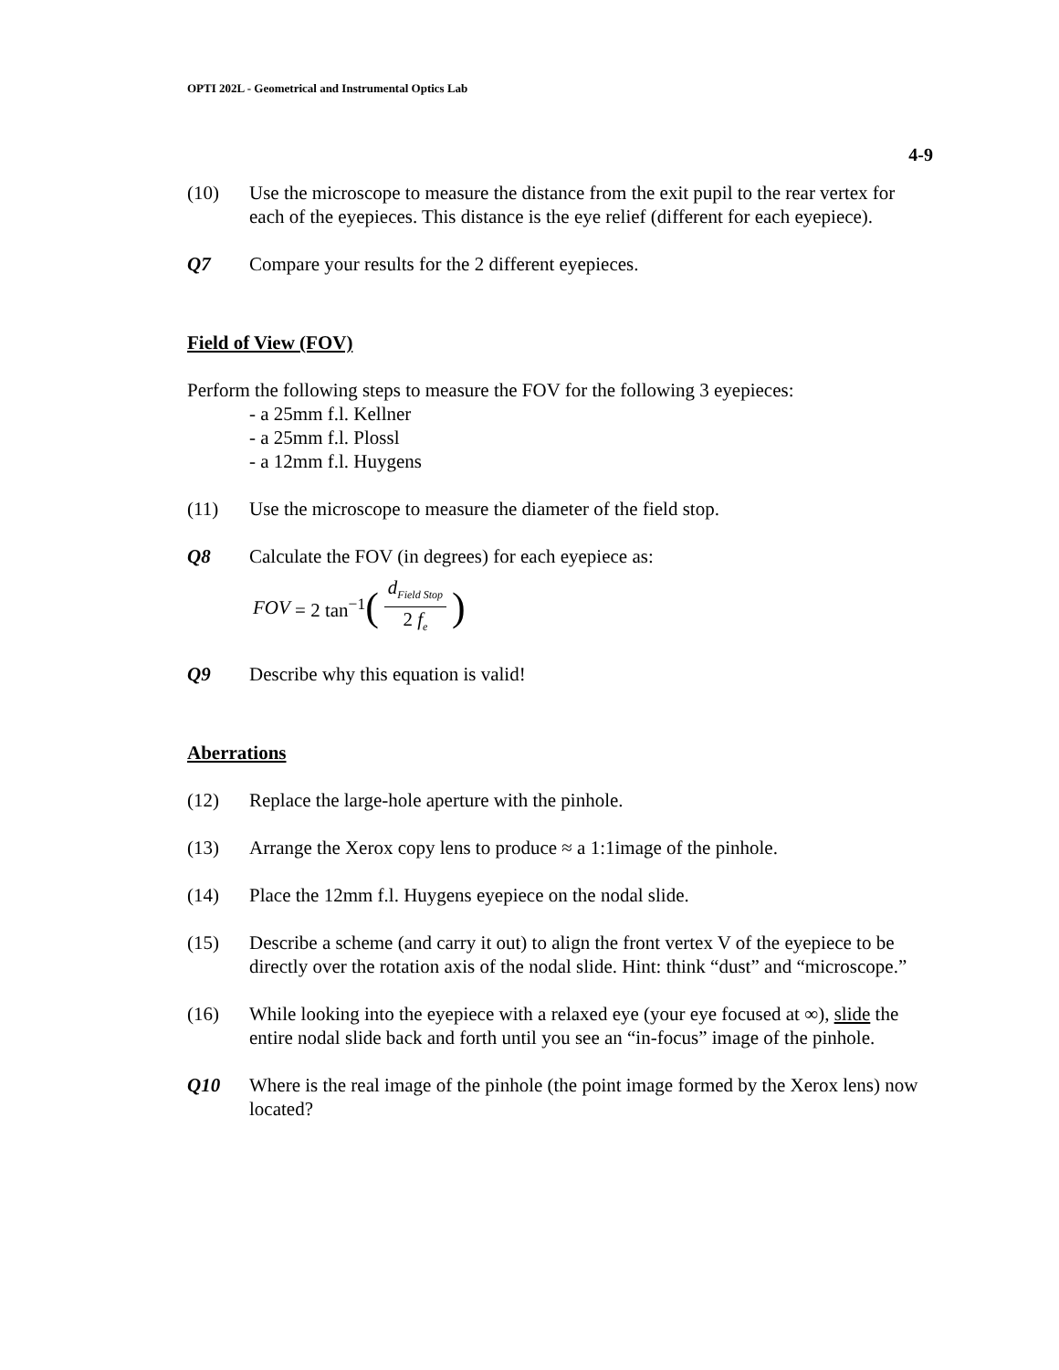OPTI 202L - Geometrical and Instrumental Optics Lab
4-9
(10) Use the microscope to measure the distance from the exit pupil to the rear vertex for each of the eyepieces. This distance is the eye relief (different for each eyepiece).
Q7 Compare your results for the 2 different eyepieces.
Field of View (FOV)
Perform the following steps to measure the FOV for the following 3 eyepieces:
- a 25mm f.l. Kellner
- a 25mm f.l. Plossl
- a 12mm f.l. Huygens
(11) Use the microscope to measure the diameter of the field stop.
Q8 Calculate the FOV (in degrees) for each eyepiece as:
FOV = 2 tan<sup>−1</sup> (d<sub>Field Stop</sub> 2 f<sub>e</sub>)
Q9 Describe why this equation is valid!
Aberrations
(12) Replace the large-hole aperture with the pinhole.
(13) Arrange the Xerox copy lens to produce ≈ a 1:1image of the pinhole.
(14) Place the 12mm f.l. Huygens eyepiece on the nodal slide.
(15) Describe a scheme (and carry it out) to align the front vertex V of the eyepiece to be directly over the rotation axis of the nodal slide. Hint: think “dust” and “microscope.”
(16) While looking into the eyepiece with a relaxed eye (your eye focused at ∞), slide the entire nodal slide back and forth until you see an “in-focus” image of the pinhole.
Q10 Where is the real image of the pinhole (the point image formed by the Xerox lens) now located?